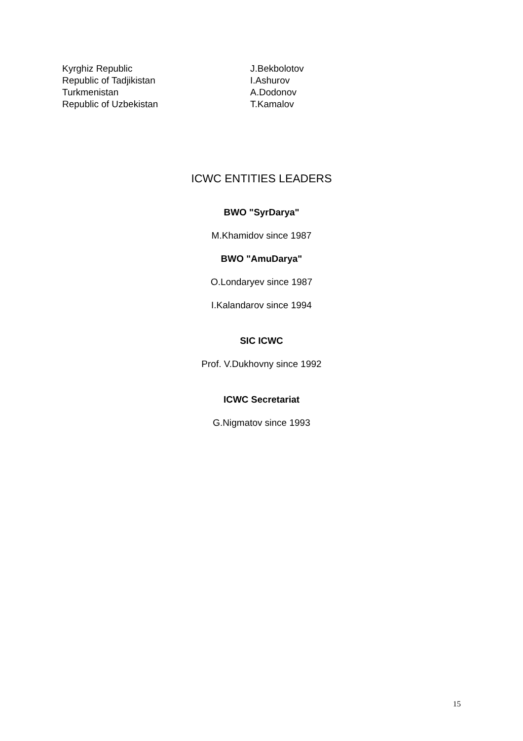| Kyrghiz Republic | J.Bekbolotov |
| Republic of Tadjikistan | I.Ashurov |
| Turkmenistan | A.Dodonov |
| Republic of Uzbekistan | T.Kamalov |
ICWC ENTITIES LEADERS
BWO "SyrDarya"
M.Khamidov since 1987
BWO "AmuDarya"
O.Londaryev since 1987
I.Kalandarov since 1994
SIC ICWC
Prof. V.Dukhovny since 1992
ICWC Secretariat
G.Nigmatov since 1993
15